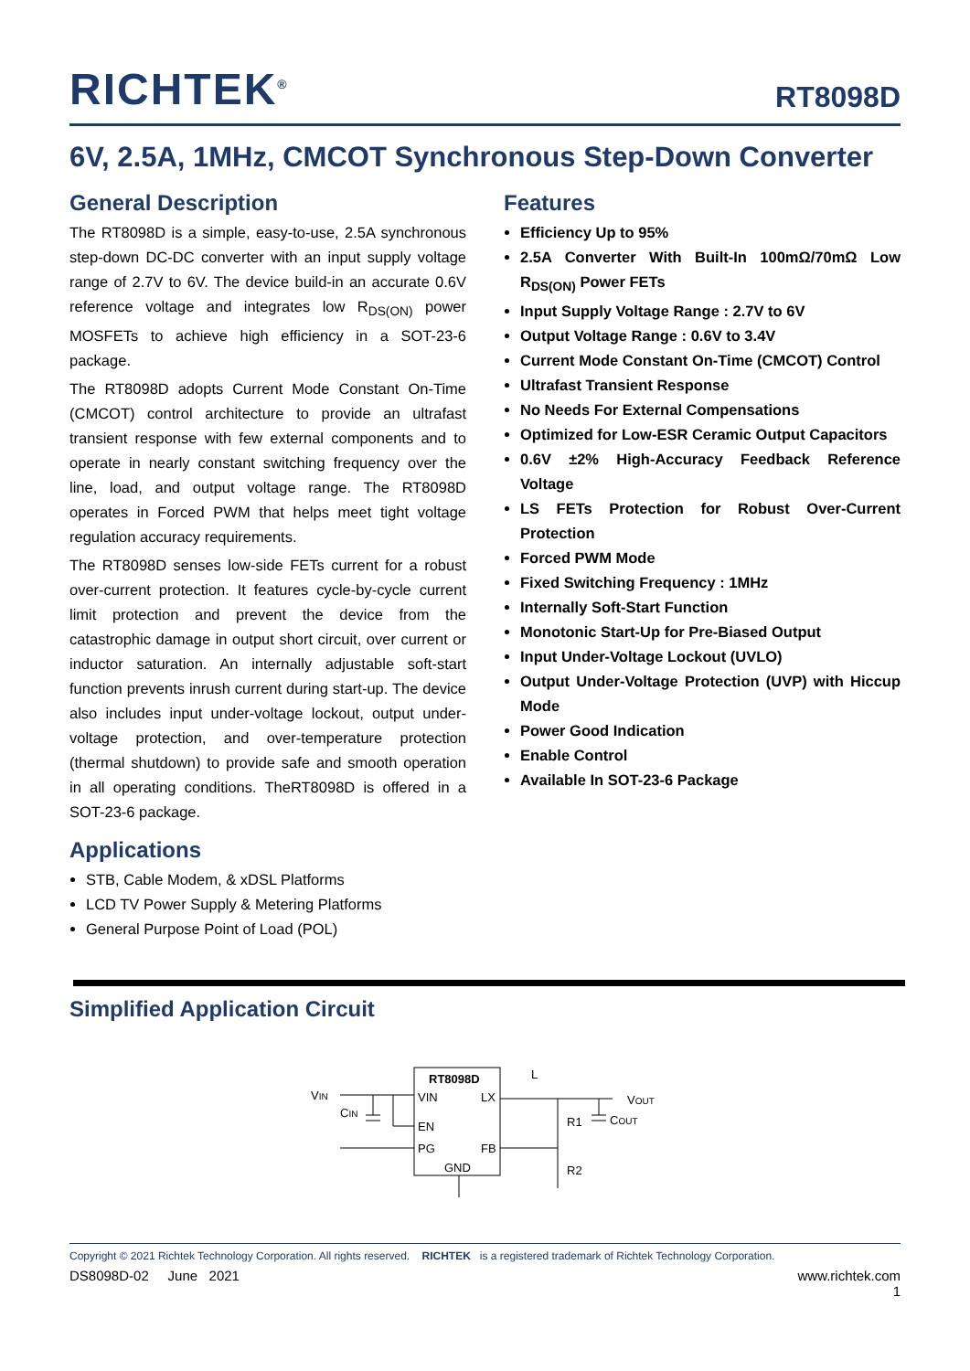RICHTEK<sup>®</sup> RT8098D
6V, 2.5A, 1MHz, CMCOT Synchronous Step-Down Converter
General Description
The RT8098D is a simple, easy-to-use, 2.5A synchronous step-down DC-DC converter with an input supply voltage range of 2.7V to 6V. The device build-in an accurate 0.6V reference voltage and integrates low R<sub>DS(ON)</sub> power MOSFETs to achieve high efficiency in a SOT-23-6 package.
The RT8098D adopts Current Mode Constant On-Time (CMCOT) control architecture to provide an ultrafast transient response with few external components and to operate in nearly constant switching frequency over the line, load, and output voltage range. The RT8098D operates in Forced PWM that helps meet tight voltage regulation accuracy requirements.
The RT8098D senses low-side FETs current for a robust over-current protection. It features cycle-by-cycle current limit protection and prevent the device from the catastrophic damage in output short circuit, over current or inductor saturation. An internally adjustable soft-start function prevents inrush current during start-up. The device also includes input under-voltage lockout, output under-voltage protection, and over-temperature protection (thermal shutdown) to provide safe and smooth operation in all operating conditions. TheRT8098D is offered in a SOT-23-6 package.
Applications
STB, Cable Modem, & xDSL Platforms
LCD TV Power Supply & Metering Platforms
General Purpose Point of Load (POL)
Features
Efficiency Up to 95%
2.5A Converter With Built-In 100mΩ/70mΩ Low R<sub>DS(ON)</sub> Power FETs
Input Supply Voltage Range : 2.7V to 6V
Output Voltage Range : 0.6V to 3.4V
Current Mode Constant On-Time (CMCOT) Control
Ultrafast Transient Response
No Needs For External Compensations
Optimized for Low-ESR Ceramic Output Capacitors
0.6V ±2% High-Accuracy Feedback Reference Voltage
LS FETs Protection for Robust Over-Current Protection
Forced PWM Mode
Fixed Switching Frequency : 1MHz
Internally Soft-Start Function
Monotonic Start-Up for Pre-Biased Output
Input Under-Voltage Lockout (UVLO)
Output Under-Voltage Protection (UVP) with Hiccup Mode
Power Good Indication
Enable Control
Available In SOT-23-6 Package
Simplified Application Circuit
RT8098D
VIN
LX
EN
PG
FB
GND
VIN
CIN
L
VOUT
R1
COUT
R2
Copyright © 2021 Richtek Technology Corporation. All rights reserved. RICHTEK is a registered trademark of Richtek Technology Corporation.
DS8098D-02 June 2021 www.richtek.com
1